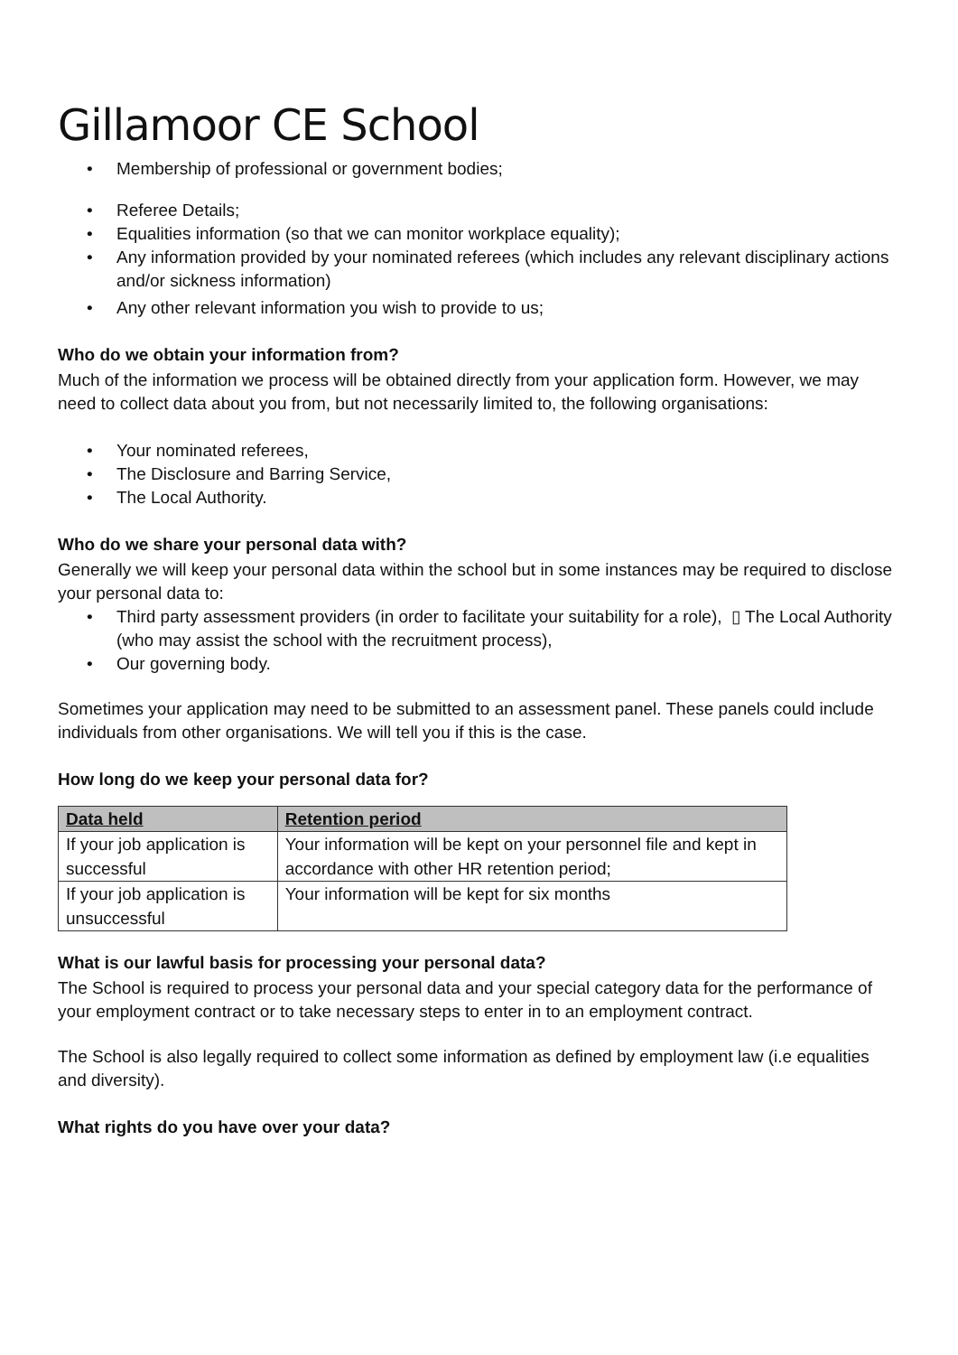Gillamoor CE School
• Membership of professional or government bodies;
• Referee Details;
• Equalities information (so that we can monitor workplace equality);
• Any information provided by your nominated referees (which includes any relevant disciplinary actions and/or sickness information)
• Any other relevant information you wish to provide to us;
Who do we obtain your information from?
Much of the information we process will be obtained directly from your application form. However, we may need to collect data about you from, but not necessarily limited to, the following organisations:
• Your nominated referees,
• The Disclosure and Barring Service,
• The Local Authority.
Who do we share your personal data with?
Generally we will keep your personal data within the school but in some instances may be required to disclose your personal data to:
• Third party assessment providers (in order to facilitate your suitability for a role), ▯ The Local Authority (who may assist the school with the recruitment process),
• Our governing body.
Sometimes your application may need to be submitted to an assessment panel. These panels could include individuals from other organisations. We will tell you if this is the case.
How long do we keep your personal data for?
| Data held | Retention period |
| --- | --- |
| If your job application is successful | Your information will be kept on your personnel file and kept in accordance with other HR retention period; |
| If your job application is unsuccessful | Your information will be kept for six months |
What is our lawful basis for processing your personal data?
The School is required to process your personal data and your special category data for the performance of your employment contract or to take necessary steps to enter in to an employment contract.
The School is also legally required to collect some information as defined by employment law (i.e equalities and diversity).
What rights do you have over your data?